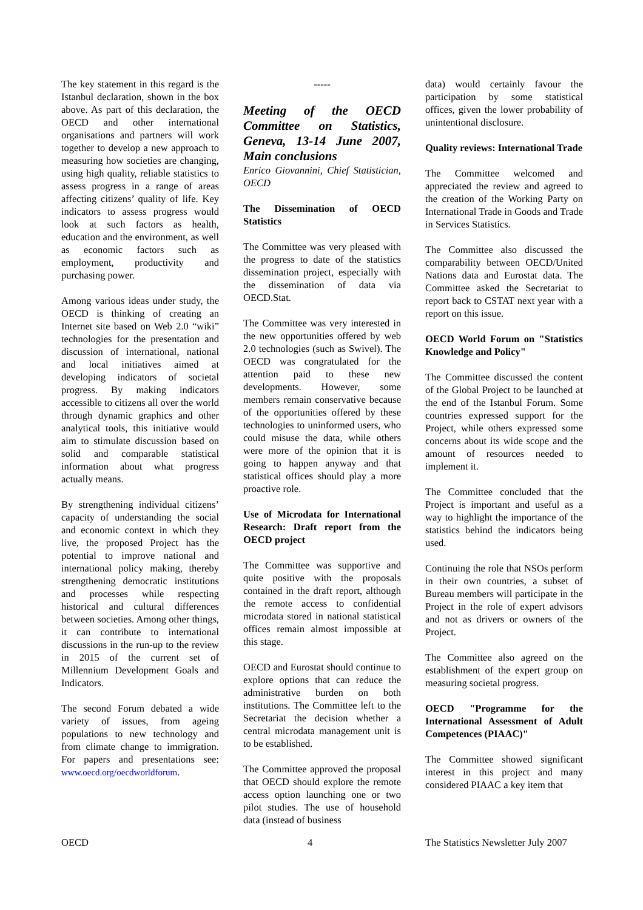The key statement in this regard is the Istanbul declaration, shown in the box above. As part of this declaration, the OECD and other international organisations and partners will work together to develop a new approach to measuring how societies are changing, using high quality, reliable statistics to assess progress in a range of areas affecting citizens’ quality of life. Key indicators to assess progress would look at such factors as health, education and the environment, as well as economic factors such as employment, productivity and purchasing power.
Among various ideas under study, the OECD is thinking of creating an Internet site based on Web 2.0 “wiki” technologies for the presentation and discussion of international, national and local initiatives aimed at developing indicators of societal progress. By making indicators accessible to citizens all over the world through dynamic graphics and other analytical tools, this initiative would aim to stimulate discussion based on solid and comparable statistical information about what progress actually means.
By strengthening individual citizens’ capacity of understanding the social and economic context in which they live, the proposed Project has the potential to improve national and international policy making, thereby strengthening democratic institutions and processes while respecting historical and cultural differences between societies. Among other things, it can contribute to international discussions in the run-up to the review in 2015 of the current set of Millennium Development Goals and Indicators.
The second Forum debated a wide variety of issues, from ageing populations to new technology and from climate change to immigration. For papers and presentations see: www.oecd.org/oecdworldforum.
-----
Meeting of the OECD Committee on Statistics, Geneva, 13-14 June 2007, Main conclusions
Enrico Giovannini, Chief Statistician, OECD
The Dissemination of OECD Statistics
The Committee was very pleased with the progress to date of the statistics dissemination project, especially with the dissemination of data via OECD.Stat.
The Committee was very interested in the new opportunities offered by web 2.0 technologies (such as Swivel). The OECD was congratulated for the attention paid to these new developments. However, some members remain conservative because of the opportunities offered by these technologies to uninformed users, who could misuse the data, while others were more of the opinion that it is going to happen anyway and that statistical offices should play a more proactive role.
Use of Microdata for International Research: Draft report from the OECD project
The Committee was supportive and quite positive with the proposals contained in the draft report, although the remote access to confidential microdata stored in national statistical offices remain almost impossible at this stage.
OECD and Eurostat should continue to explore options that can reduce the administrative burden on both institutions. The Committee left to the Secretariat the decision whether a central microdata management unit is to be established.
The Committee approved the proposal that OECD should explore the remote access option launching one or two pilot studies. The use of household data (instead of business
data) would certainly favour the participation by some statistical offices, given the lower probability of unintentional disclosure.
Quality reviews: International Trade
The Committee welcomed and appreciated the review and agreed to the creation of the Working Party on International Trade in Goods and Trade in Services Statistics.
The Committee also discussed the comparability between OECD/United Nations data and Eurostat data. The Committee asked the Secretariat to report back to CSTAT next year with a report on this issue.
OECD World Forum on "Statistics Knowledge and Policy"
The Committee discussed the content of the Global Project to be launched at the end of the Istanbul Forum. Some countries expressed support for the Project, while others expressed some concerns about its wide scope and the amount of resources needed to implement it.
The Committee concluded that the Project is important and useful as a way to highlight the importance of the statistics behind the indicators being used.
Continuing the role that NSOs perform in their own countries, a subset of Bureau members will participate in the Project in the role of expert advisors and not as drivers or owners of the Project.
The Committee also agreed on the establishment of the expert group on measuring societal progress.
OECD "Programme for the International Assessment of Adult Competences (PIAAC)"
The Committee showed significant interest in this project and many considered PIAAC a key item that
OECD 4 The Statistics Newsletter July 2007